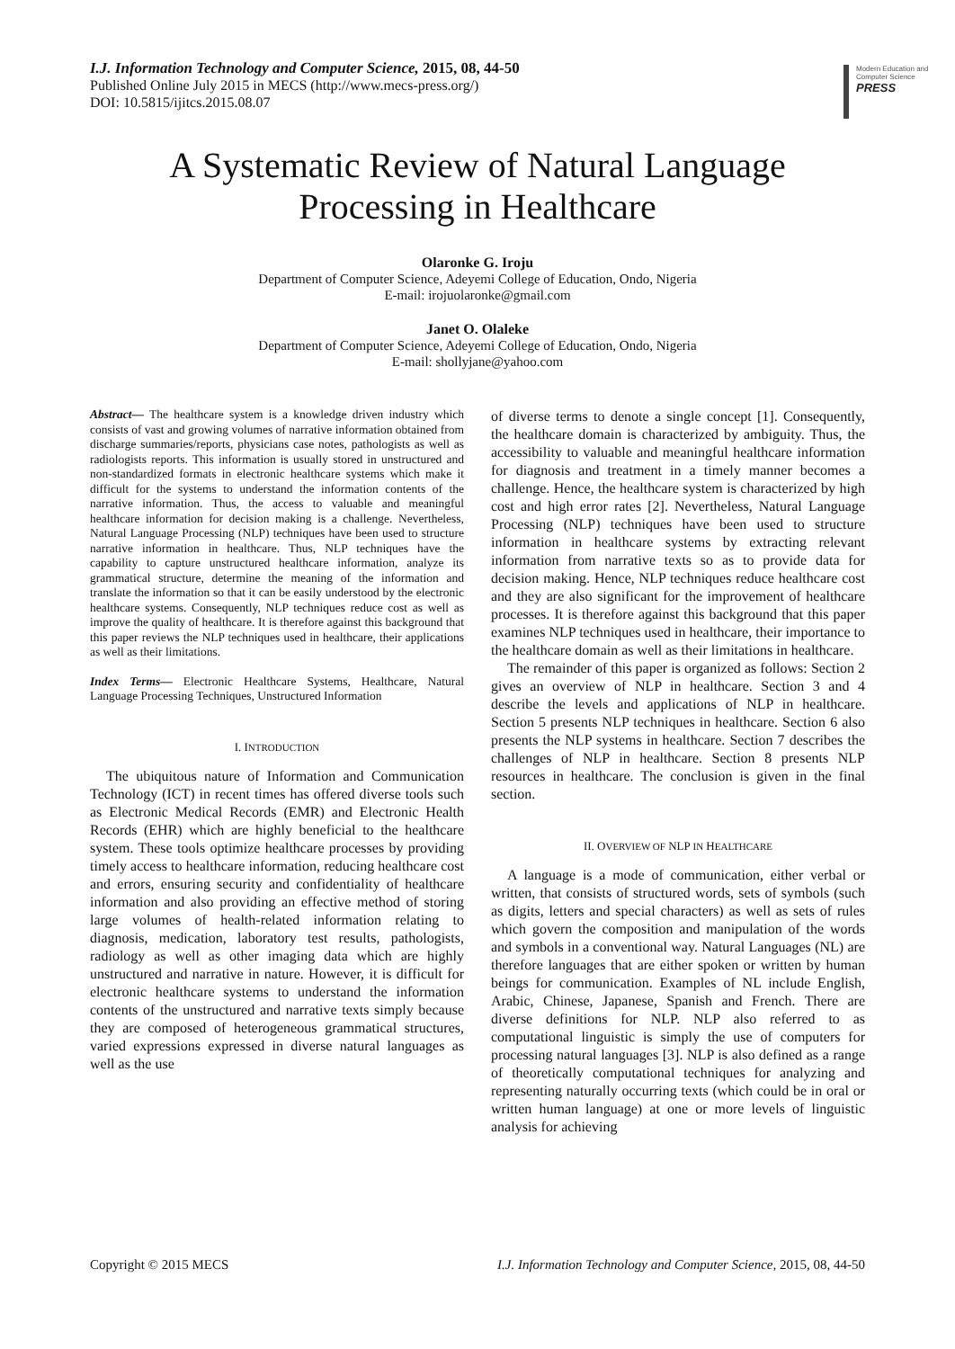I.J. Information Technology and Computer Science, 2015, 08, 44-50
Published Online July 2015 in MECS (http://www.mecs-press.org/)
DOI: 10.5815/ijitcs.2015.08.07
Modern Education and Computer Science
PRESS
A Systematic Review of Natural Language Processing in Healthcare
Olaronke G. Iroju
Department of Computer Science, Adeyemi College of Education, Ondo, Nigeria
E-mail: irojuolaronke@gmail.com
Janet O. Olaleke
Department of Computer Science, Adeyemi College of Education, Ondo, Nigeria
E-mail: shollyjane@yahoo.com
Abstract— The healthcare system is a knowledge driven industry which consists of vast and growing volumes of narrative information obtained from discharge summaries/reports, physicians case notes, pathologists as well as radiologists reports. This information is usually stored in unstructured and non-standardized formats in electronic healthcare systems which make it difficult for the systems to understand the information contents of the narrative information. Thus, the access to valuable and meaningful healthcare information for decision making is a challenge. Nevertheless, Natural Language Processing (NLP) techniques have been used to structure narrative information in healthcare. Thus, NLP techniques have the capability to capture unstructured healthcare information, analyze its grammatical structure, determine the meaning of the information and translate the information so that it can be easily understood by the electronic healthcare systems. Consequently, NLP techniques reduce cost as well as improve the quality of healthcare. It is therefore against this background that this paper reviews the NLP techniques used in healthcare, their applications as well as their limitations.
Index Terms— Electronic Healthcare Systems, Healthcare, Natural Language Processing Techniques, Unstructured Information
I. INTRODUCTION
The ubiquitous nature of Information and Communication Technology (ICT) in recent times has offered diverse tools such as Electronic Medical Records (EMR) and Electronic Health Records (EHR) which are highly beneficial to the healthcare system. These tools optimize healthcare processes by providing timely access to healthcare information, reducing healthcare cost and errors, ensuring security and confidentiality of healthcare information and also providing an effective method of storing large volumes of health-related information relating to diagnosis, medication, laboratory test results, pathologists, radiology as well as other imaging data which are highly unstructured and narrative in nature. However, it is difficult for electronic healthcare systems to understand the information contents of the unstructured and narrative texts simply because they are composed of heterogeneous grammatical structures, varied expressions expressed in diverse natural languages as well as the use
of diverse terms to denote a single concept [1]. Consequently, the healthcare domain is characterized by ambiguity. Thus, the accessibility to valuable and meaningful healthcare information for diagnosis and treatment in a timely manner becomes a challenge. Hence, the healthcare system is characterized by high cost and high error rates [2]. Nevertheless, Natural Language Processing (NLP) techniques have been used to structure information in healthcare systems by extracting relevant information from narrative texts so as to provide data for decision making. Hence, NLP techniques reduce healthcare cost and they are also significant for the improvement of healthcare processes. It is therefore against this background that this paper examines NLP techniques used in healthcare, their importance to the healthcare domain as well as their limitations in healthcare.
The remainder of this paper is organized as follows: Section 2 gives an overview of NLP in healthcare. Section 3 and 4 describe the levels and applications of NLP in healthcare. Section 5 presents NLP techniques in healthcare. Section 6 also presents the NLP systems in healthcare. Section 7 describes the challenges of NLP in healthcare. Section 8 presents NLP resources in healthcare. The conclusion is given in the final section.
II. OVERVIEW OF NLP IN HEALTHCARE
A language is a mode of communication, either verbal or written, that consists of structured words, sets of symbols (such as digits, letters and special characters) as well as sets of rules which govern the composition and manipulation of the words and symbols in a conventional way. Natural Languages (NL) are therefore languages that are either spoken or written by human beings for communication. Examples of NL include English, Arabic, Chinese, Japanese, Spanish and French. There are diverse definitions for NLP. NLP also referred to as computational linguistic is simply the use of computers for processing natural languages [3]. NLP is also defined as a range of theoretically computational techniques for analyzing and representing naturally occurring texts (which could be in oral or written human language) at one or more levels of linguistic analysis for achieving
Copyright © 2015 MECS I.J. Information Technology and Computer Science, 2015, 08, 44-50